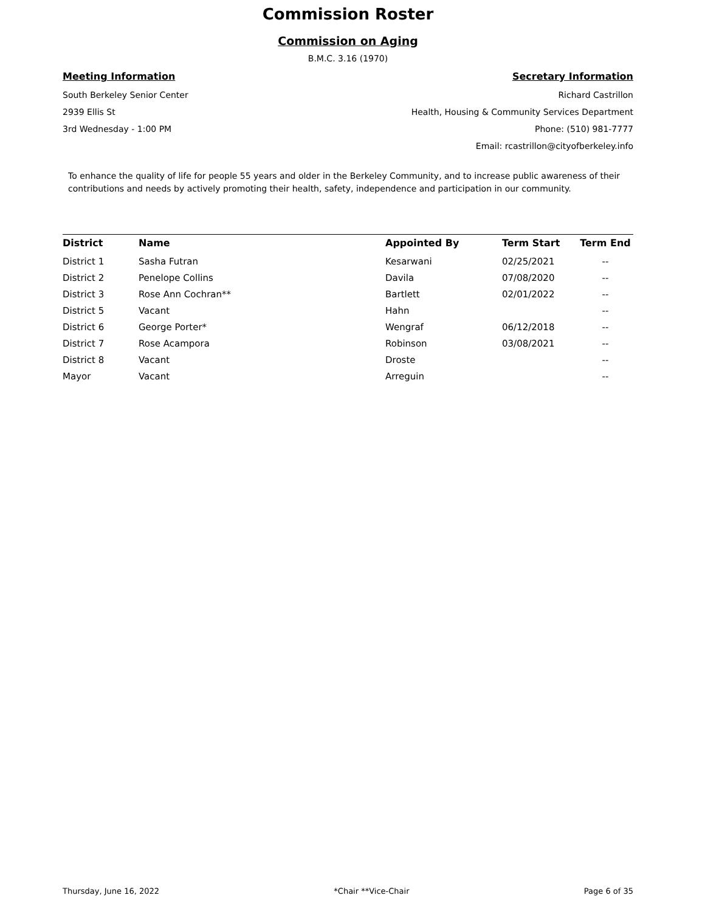Commission Roster
Commission on Aging
B.M.C. 3.16 (1970)
Meeting Information
South Berkeley Senior Center
2939 Ellis St
3rd Wednesday - 1:00 PM
Secretary Information
Richard Castrillon
Health, Housing & Community Services Department
Phone: (510) 981-7777
Email: rcastrillon@cityofberkeley.info
To enhance the quality of life for people 55 years and older in the Berkeley Community, and to increase public awareness of their contributions and needs by actively promoting their health, safety, independence and participation in our community.
| District | Name | Appointed By | Term Start | Term End |
| --- | --- | --- | --- | --- |
| District 1 | Sasha Futran | Kesarwani | 02/25/2021 | -- |
| District 2 | Penelope Collins | Davila | 07/08/2020 | -- |
| District 3 | Rose Ann Cochran** | Bartlett | 02/01/2022 | -- |
| District 5 | Vacant | Hahn | | -- |
| District 6 | George Porter* | Wengraf | 06/12/2018 | -- |
| District 7 | Rose Acampora | Robinson | 03/08/2021 | -- |
| District 8 | Vacant | Droste | | -- |
| Mayor | Vacant | Arreguin | | -- |
Thursday, June 16, 2022 *Chair **Vice-Chair Page 6 of 35